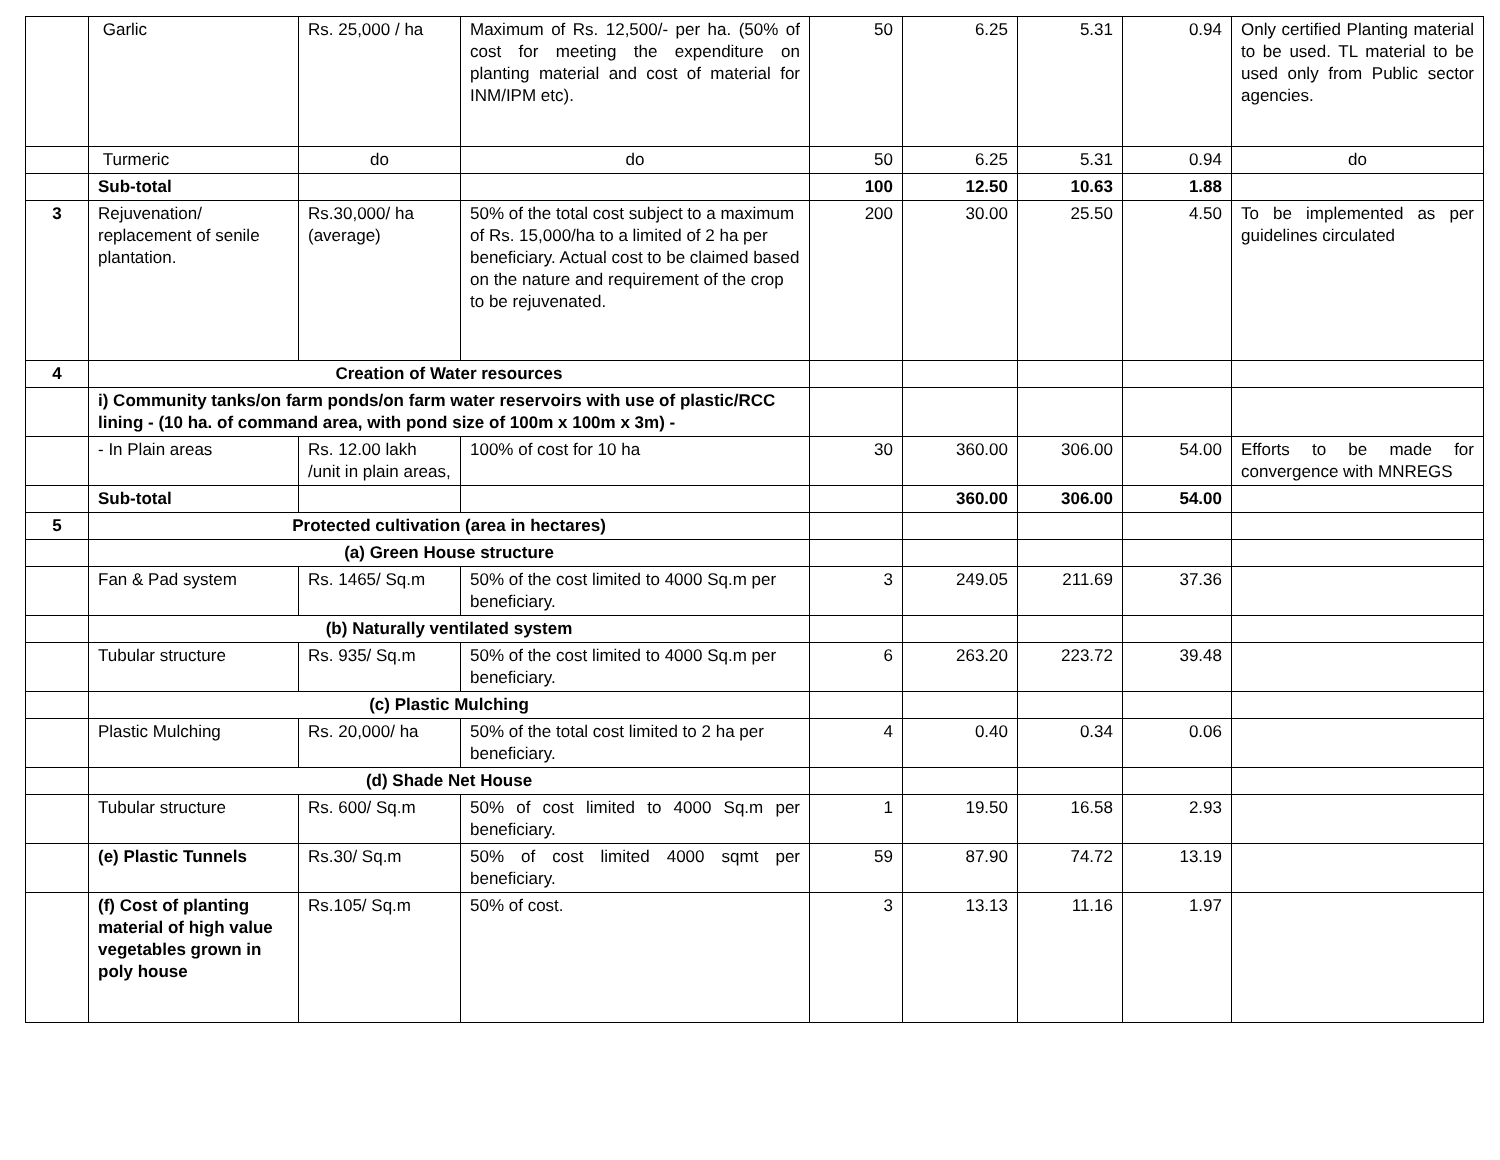| | Garlic | Rs. 25,000 / ha | Maximum of Rs. 12,500/- per ha. (50% of cost for meeting the expenditure on planting material and cost of material for INM/IPM etc). | 50 | 6.25 | 5.31 | 0.94 | Only certified Planting material to be used. TL material to be used only from Public sector agencies. |
| | Turmeric | do | do | 50 | 6.25 | 5.31 | 0.94 | do |
| | Sub-total | | | 100 | 12.50 | 10.63 | 1.88 | |
| 3 | Rejuvenation/ replacement of senile plantation. | Rs.30,000/ ha (average) | 50% of the total cost subject to a maximum of Rs. 15,000/ha to a limited of 2 ha per beneficiary. Actual cost to be claimed based on the nature and requirement of the crop to be rejuvenated. | 200 | 30.00 | 25.50 | 4.50 | To be implemented as per guidelines circulated |
| 4 | Creation of Water resources | | | | | | | |
| | i) Community tanks/on farm ponds/on farm water reservoirs with use of plastic/RCC lining - (10 ha. of command area, with pond size of 100m x 100m x 3m) - | | | | | | | |
| | - In Plain areas | Rs. 12.00 lakh /unit in plain areas, | 100% of cost for 10 ha | 30 | 360.00 | 306.00 | 54.00 | Efforts to be made for convergence with MNREGS |
| | Sub-total | | | | 360.00 | 306.00 | 54.00 | |
| 5 | Protected cultivation (area in hectares) | | | | | | | |
| | (a) Green House structure | | | | | | | |
| | Fan & Pad system | Rs. 1465/ Sq.m | 50% of the cost limited to 4000 Sq.m per beneficiary. | 3 | 249.05 | 211.69 | 37.36 | |
| | (b) Naturally ventilated system | | | | | | | |
| | Tubular structure | Rs. 935/ Sq.m | 50% of the cost limited to 4000 Sq.m per beneficiary. | 6 | 263.20 | 223.72 | 39.48 | |
| | (c) Plastic Mulching | | | | | | | |
| | Plastic Mulching | Rs. 20,000/ ha | 50% of the total cost limited to 2 ha per beneficiary. | 4 | 0.40 | 0.34 | 0.06 | |
| | (d) Shade Net House | | | | | | | |
| | Tubular structure | Rs. 600/ Sq.m | 50% of cost limited to 4000 Sq.m per beneficiary. | 1 | 19.50 | 16.58 | 2.93 | |
| | (e) Plastic Tunnels | Rs.30/ Sq.m | 50% of cost limited 4000 sqmt per beneficiary. | 59 | 87.90 | 74.72 | 13.19 | |
| | (f) Cost of planting material of high value vegetables grown in poly house | Rs.105/ Sq.m | 50% of cost. | 3 | 13.13 | 11.16 | 1.97 | |